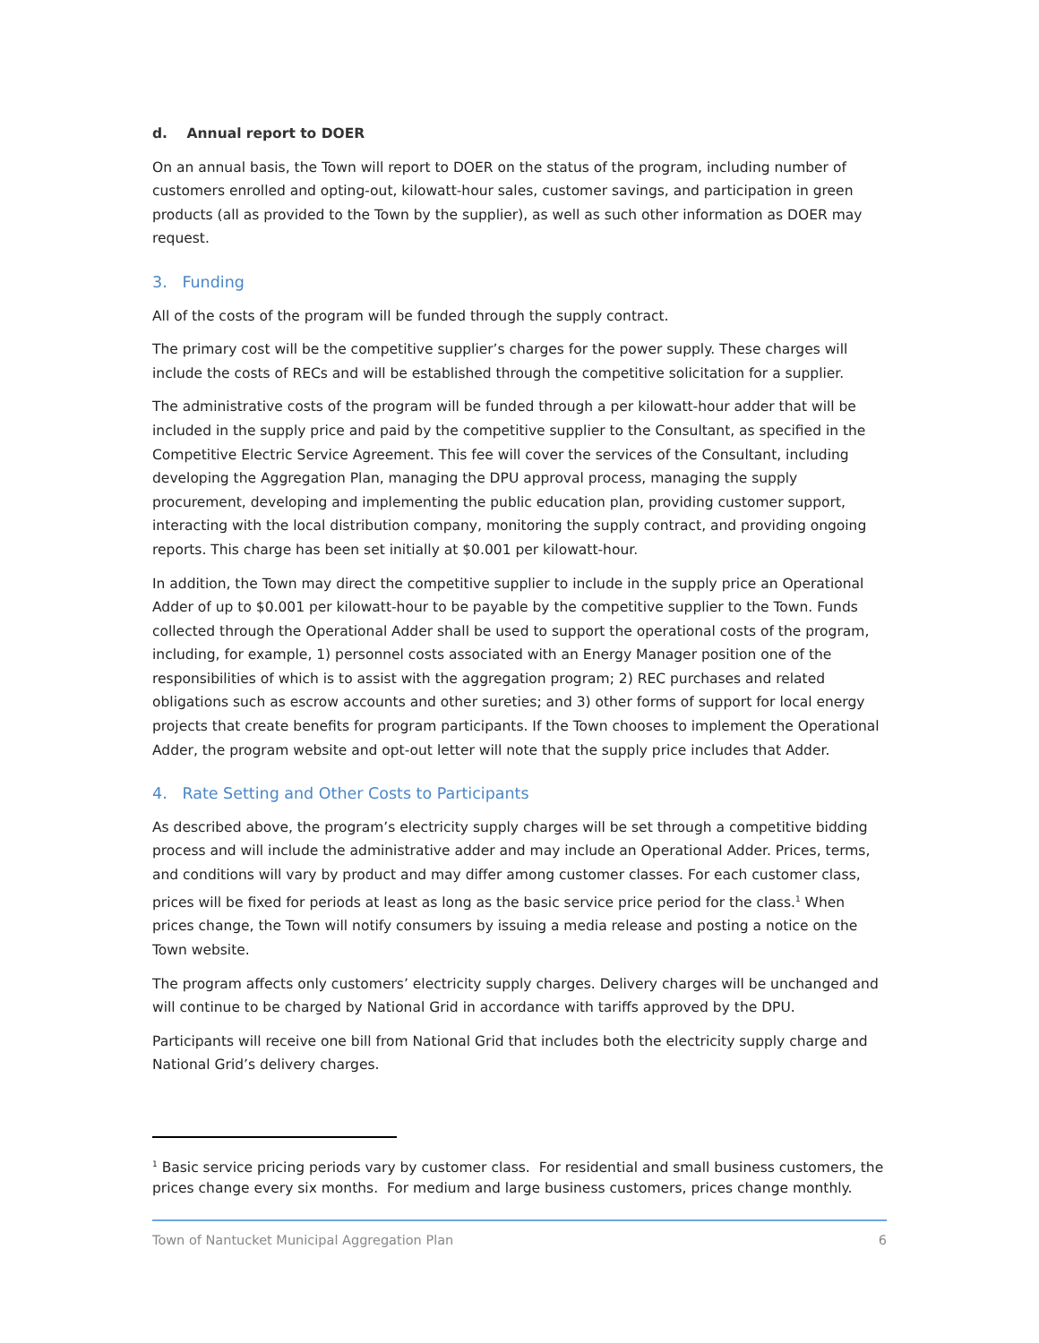d. Annual report to DOER
On an annual basis, the Town will report to DOER on the status of the program, including number of customers enrolled and opting-out, kilowatt-hour sales, customer savings, and participation in green products (all as provided to the Town by the supplier), as well as such other information as DOER may request.
3. Funding
All of the costs of the program will be funded through the supply contract.
The primary cost will be the competitive supplier’s charges for the power supply. These charges will include the costs of RECs and will be established through the competitive solicitation for a supplier.
The administrative costs of the program will be funded through a per kilowatt-hour adder that will be included in the supply price and paid by the competitive supplier to the Consultant, as specified in the Competitive Electric Service Agreement. This fee will cover the services of the Consultant, including developing the Aggregation Plan, managing the DPU approval process, managing the supply procurement, developing and implementing the public education plan, providing customer support, interacting with the local distribution company, monitoring the supply contract, and providing ongoing reports. This charge has been set initially at $0.001 per kilowatt-hour.
In addition, the Town may direct the competitive supplier to include in the supply price an Operational Adder of up to $0.001 per kilowatt-hour to be payable by the competitive supplier to the Town. Funds collected through the Operational Adder shall be used to support the operational costs of the program, including, for example, 1) personnel costs associated with an Energy Manager position one of the responsibilities of which is to assist with the aggregation program; 2) REC purchases and related obligations such as escrow accounts and other sureties; and 3) other forms of support for local energy projects that create benefits for program participants. If the Town chooses to implement the Operational Adder, the program website and opt-out letter will note that the supply price includes that Adder.
4. Rate Setting and Other Costs to Participants
As described above, the program’s electricity supply charges will be set through a competitive bidding process and will include the administrative adder and may include an Operational Adder. Prices, terms, and conditions will vary by product and may differ among customer classes. For each customer class, prices will be fixed for periods at least as long as the basic service price period for the class.<sup>1</sup> When prices change, the Town will notify consumers by issuing a media release and posting a notice on the Town website.
The program affects only customers’ electricity supply charges. Delivery charges will be unchanged and will continue to be charged by National Grid in accordance with tariffs approved by the DPU.
Participants will receive one bill from National Grid that includes both the electricity supply charge and National Grid’s delivery charges.
<sup>1</sup> Basic service pricing periods vary by customer class. For residential and small business customers, the prices change every six months. For medium and large business customers, prices change monthly.
Town of Nantucket Municipal Aggregation Plan 6